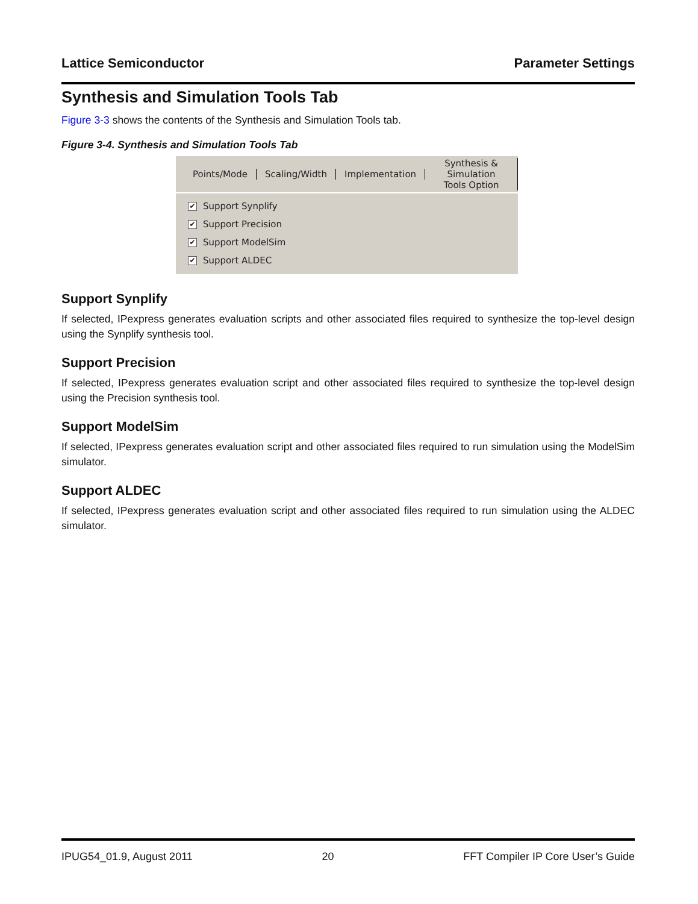Lattice Semiconductor Parameter Settings
Synthesis and Simulation Tools Tab
Figure 3-3 shows the contents of the Synthesis and Simulation Tools tab.
Figure 3-4. Synthesis and Simulation Tools Tab
Points/Mode Scaling/Width Implementation Synthesis & Simulation
Tools Option
✔ Support Synplify
✔ Support Precision
✔ Support ModelSim
✔ Support ALDEC
Support Synplify
If selected, IPexpress generates evaluation scripts and other associated files required to synthesize the top-level design using the Synplify synthesis tool.
Support Precision
If selected, IPexpress generates evaluation script and other associated files required to synthesize the top-level design using the Precision synthesis tool.
Support ModelSim
If selected, IPexpress generates evaluation script and other associated files required to run simulation using the ModelSim simulator.
Support ALDEC
If selected, IPexpress generates evaluation script and other associated files required to run simulation using the ALDEC simulator.
IPUG54_01.9, August 2011 20 FFT Compiler IP Core User’s Guide